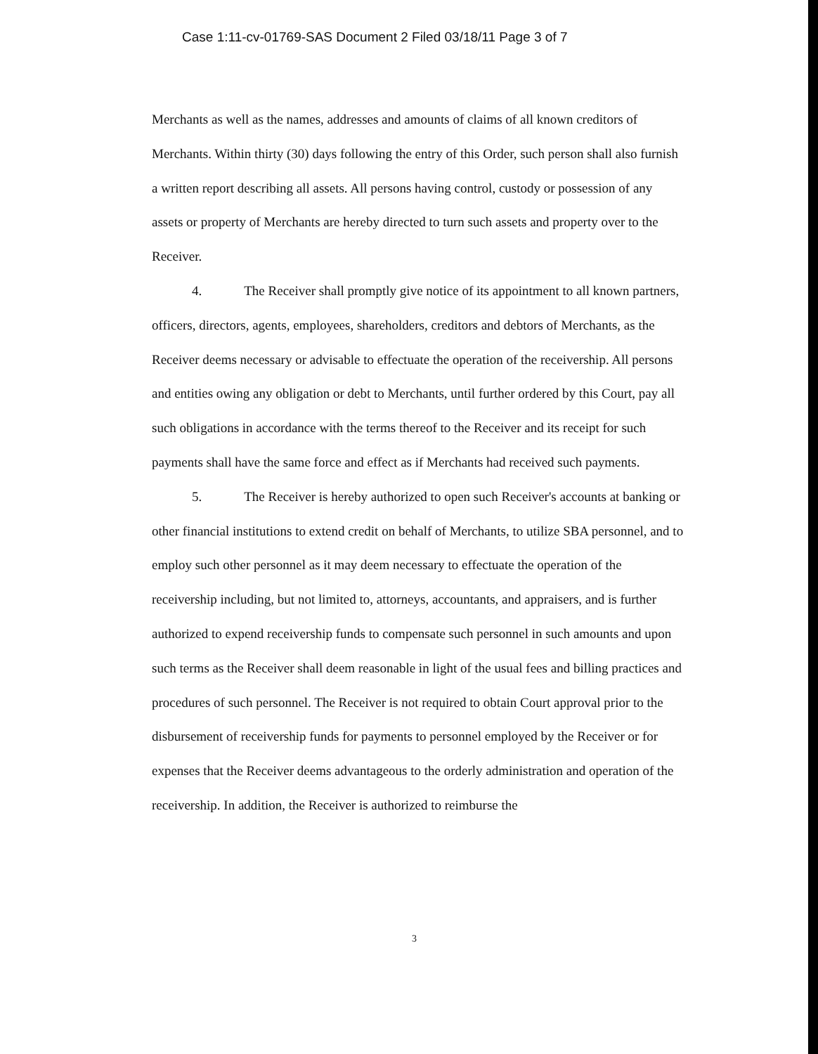Case 1:11-cv-01769-SAS Document 2 Filed 03/18/11 Page 3 of 7
Merchants as well as the names, addresses and amounts of claims of all known creditors of Merchants. Within thirty (30) days following the entry of this Order, such person shall also furnish a written report describing all assets. All persons having control, custody or possession of any assets or property of Merchants are hereby directed to turn such assets and property over to the Receiver.
4. The Receiver shall promptly give notice of its appointment to all known partners, officers, directors, agents, employees, shareholders, creditors and debtors of Merchants, as the Receiver deems necessary or advisable to effectuate the operation of the receivership. All persons and entities owing any obligation or debt to Merchants, until further ordered by this Court, pay all such obligations in accordance with the terms thereof to the Receiver and its receipt for such payments shall have the same force and effect as if Merchants had received such payments.
5. The Receiver is hereby authorized to open such Receiver's accounts at banking or other financial institutions to extend credit on behalf of Merchants, to utilize SBA personnel, and to employ such other personnel as it may deem necessary to effectuate the operation of the receivership including, but not limited to, attorneys, accountants, and appraisers, and is further authorized to expend receivership funds to compensate such personnel in such amounts and upon such terms as the Receiver shall deem reasonable in light of the usual fees and billing practices and procedures of such personnel. The Receiver is not required to obtain Court approval prior to the disbursement of receivership funds for payments to personnel employed by the Receiver or for expenses that the Receiver deems advantageous to the orderly administration and operation of the receivership. In addition, the Receiver is authorized to reimburse the
3